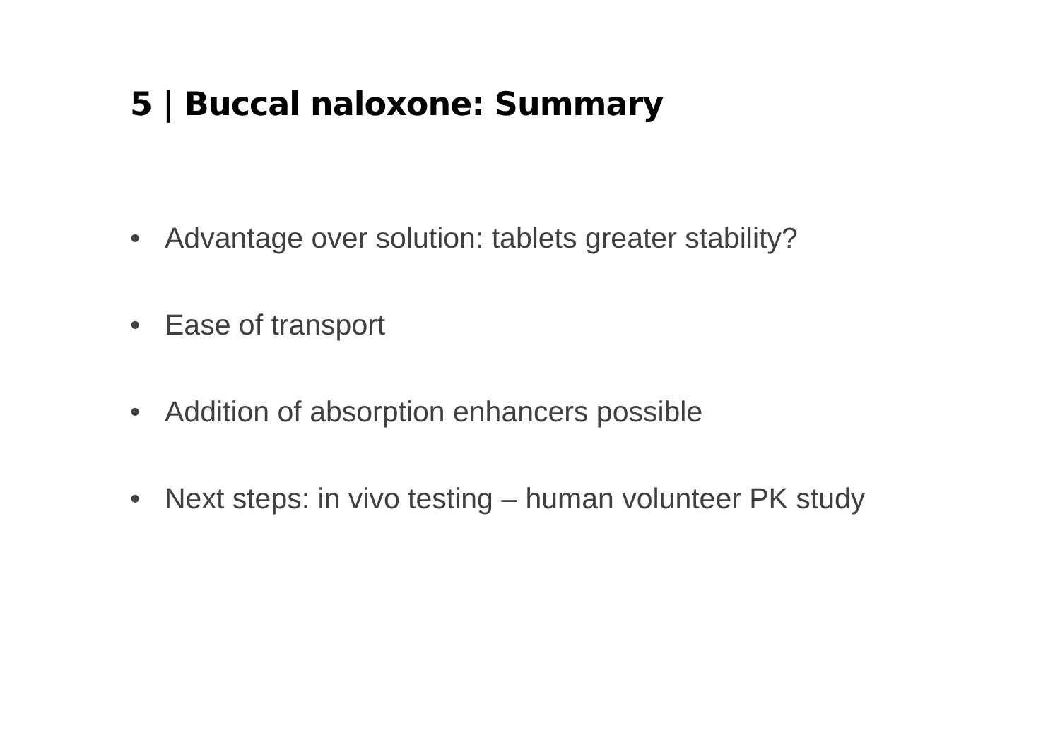5 | Buccal naloxone: Summary
• Advantage over solution: tablets greater stability?
• Ease of transport
• Addition of absorption enhancers possible
• Next steps: in vivo testing – human volunteer PK study